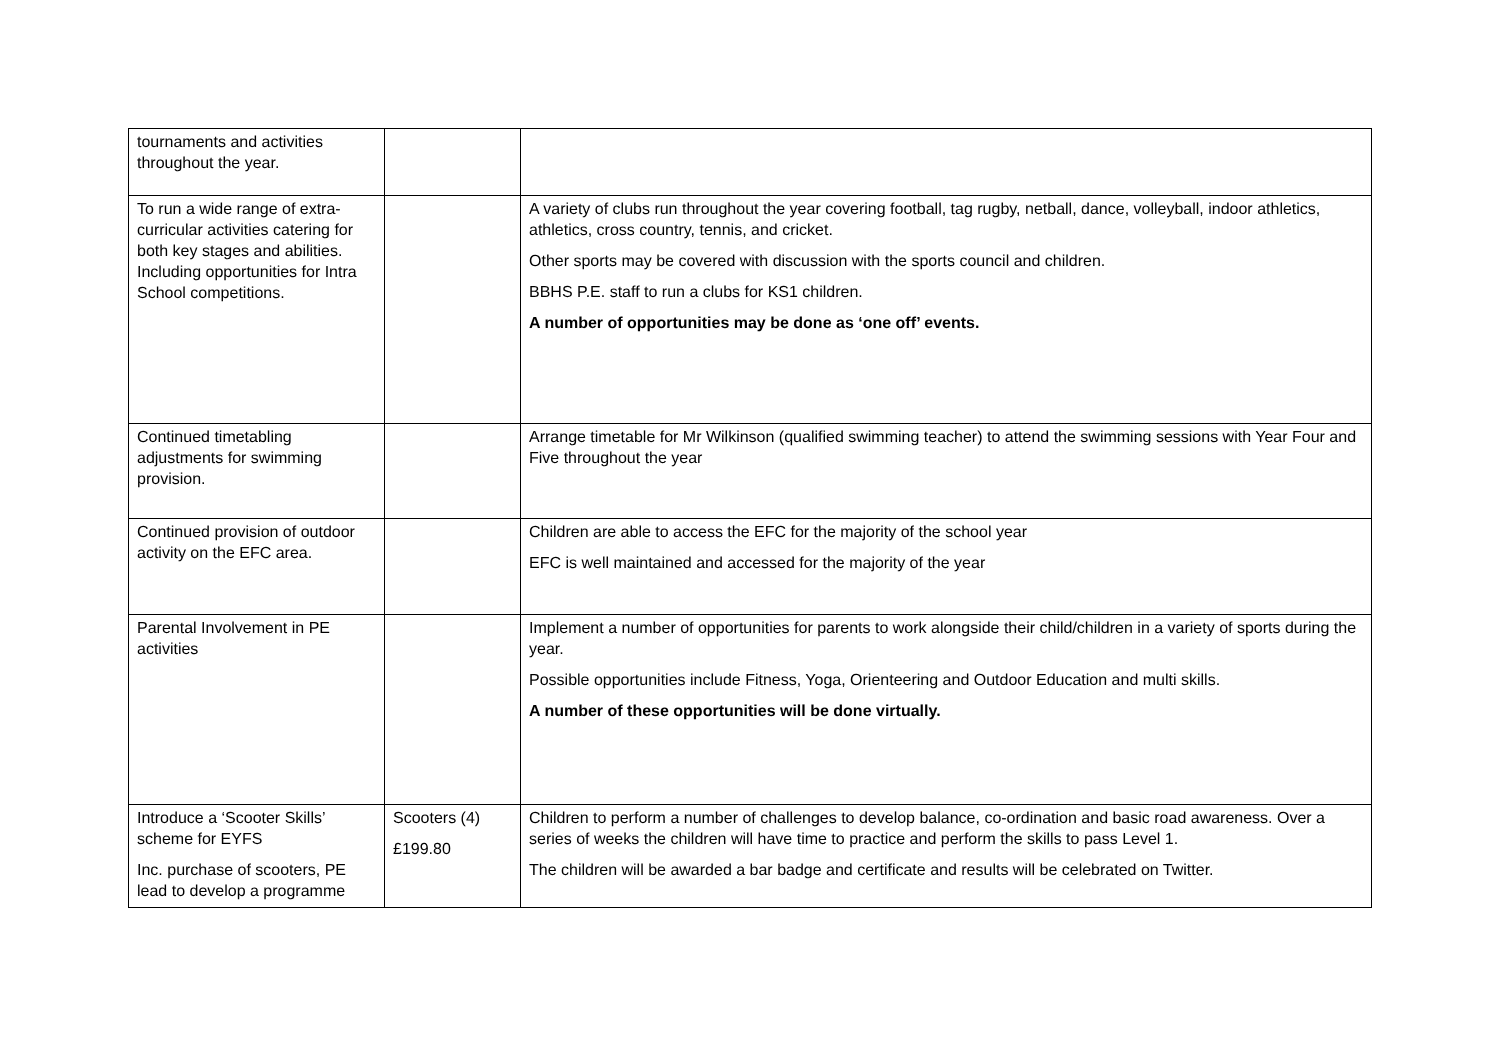| tournaments and activities throughout the year. | | |
| To run a wide range of extra-curricular activities catering for both key stages and abilities. Including opportunities for Intra School competitions. | | A variety of clubs run throughout the year covering football, tag rugby, netball, dance, volleyball, indoor athletics, athletics, cross country, tennis, and cricket. Other sports may be covered with discussion with the sports council and children. BBHS P.E. staff to run a clubs for KS1 children. A number of opportunities may be done as ‘one off’ events. |
| Continued timetabling adjustments for swimming provision. | | Arrange timetable for Mr Wilkinson (qualified swimming teacher) to attend the swimming sessions with Year Four and Five throughout the year |
| Continued provision of outdoor activity on the EFC area. | | Children are able to access the EFC for the majority of the school year EFC is well maintained and accessed for the majority of the year |
| Parental Involvement in PE activities | | Implement a number of opportunities for parents to work alongside their child/children in a variety of sports during the year. Possible opportunities include Fitness, Yoga, Orienteering and Outdoor Education and multi skills. A number of these opportunities will be done virtually. |
| Introduce a ‘Scooter Skills’ scheme for EYFS Inc. purchase of scooters, PE lead to develop a programme | Scooters (4) £199.80 | Children to perform a number of challenges to develop balance, co-ordination and basic road awareness. Over a series of weeks the children will have time to practice and perform the skills to pass Level 1. The children will be awarded a bar badge and certificate and results will be celebrated on Twitter. |